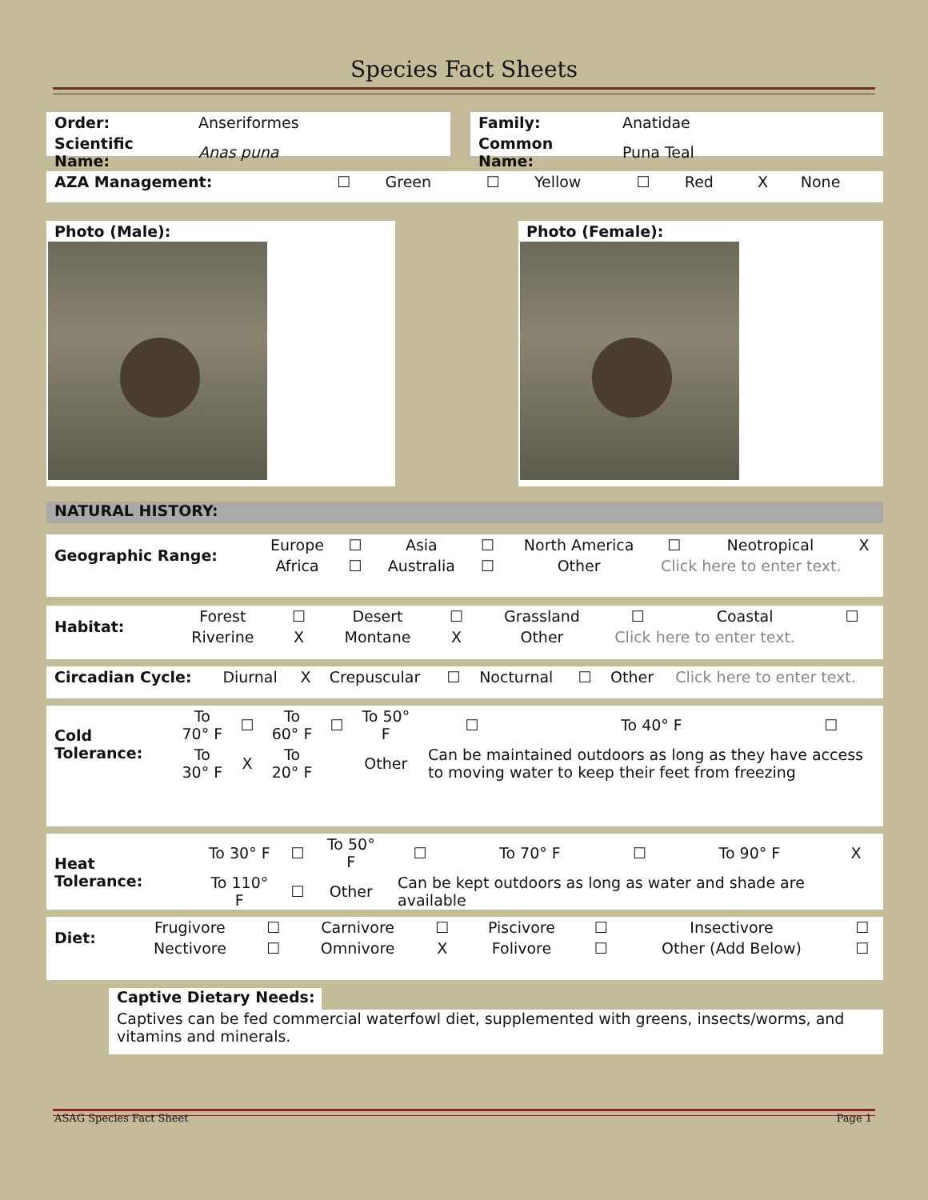Species Fact Sheets
| Order: | Anseriformes |
| Scientific Name: | Anas puna |
| Family: | Anatidae |
| Common Name: | Puna Teal |
| AZA Management: | ☐ | Green | ☐ | Yellow | ☐ | Red | X | None |
Photo (Male): Photo (Female):
NATURAL HISTORY:
| Geographic Range: | Europe | ☐ | Asia | ☐ | North America | ☐ | Neotropical | X |
| | Africa | ☐ | Australia | ☐ | Other | Click here to enter text. | | |
| Habitat: | Forest | ☐ | Desert | ☐ | Grassland | ☐ | Coastal | ☐ |
| | Riverine | X | Montane | X | Other | Click here to enter text. | | |
| Circadian Cycle: | Diurnal | X | Crepuscular | ☐ | Nocturnal | ☐ | Other | Click here to enter text. |
| Cold Tolerance: | To 70° F | ☐ | To 60° F | ☐ | To 50° F | ☐ | To 40° F | ☐ |
| | To 30° F | X | To 20° F | | Other | Can be maintained outdoors as long as they have access to moving water to keep their feet from freezing | | |
| Heat Tolerance: | To 30° F | ☐ | To 50° F | ☐ | To 70° F | ☐ | To 90° F | X |
| | To 110° F | ☐ | Other | Can be kept outdoors as long as water and shade are available | | | | |
| Diet: | Frugivore | ☐ | Carnivore | ☐ | Piscivore | ☐ | Insectivore | ☐ |
| | Nectivore | ☐ | Omnivore | X | Folivore | ☐ | Other (Add Below) | ☐ |
Captive Dietary Needs:
Captives can be fed commercial waterfowl diet, supplemented with greens, insects/worms, and vitamins and minerals.
ASAG Species Fact Sheet Page 1